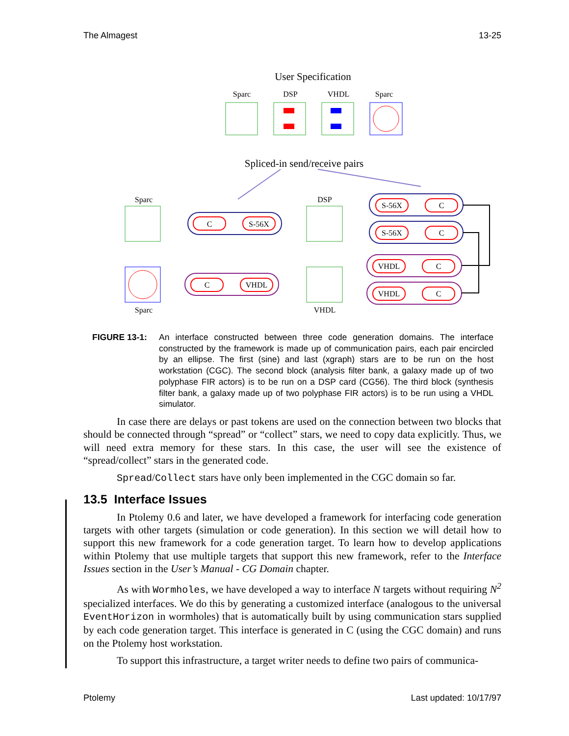The Almagest 13-25
User Specification
Sparc
DSP
VHDL
Sparc
Spliced-in send/receive pairs
Sparc
DSP
Sparc
VHDL
C
S-56X
S-56X
C
S-56X
C
VHDL
C
VHDL
C
C
VHDL
FIGURE 13-1: An interface constructed between three code generation domains. The interface constructed by the framework is made up of communication pairs, each pair encircled by an ellipse. The first (sine) and last (xgraph) stars are to be run on the host workstation (CGC). The second block (analysis filter bank, a galaxy made up of two polyphase FIR actors) is to be run on a DSP card (CG56). The third block (synthesis filter bank, a galaxy made up of two polyphase FIR actors) is to be run using a VHDL simulator.
In case there are delays or past tokens are used on the connection between two blocks that should be connected through “spread” or “collect” stars, we need to copy data explicitly. Thus, we will need extra memory for these stars. In this case, the user will see the existence of “spread/collect” stars in the generated code.
Spread/Collect stars have only been implemented in the CGC domain so far.
13.5 Interface Issues
In Ptolemy 0.6 and later, we have developed a framework for interfacing code generation targets with other targets (simulation or code generation). In this section we will detail how to support this new framework for a code generation target. To learn how to develop applications within Ptolemy that use multiple targets that support this new framework, refer to the Interface Issues section in the User’s Manual - CG Domain chapter.
As with Wormholes, we have developed a way to interface N targets without requiring N<sup>2</sup> specialized interfaces. We do this by generating a customized interface (analogous to the universal EventHorizon in wormholes) that is automatically built by using communication stars supplied by each code generation target. This interface is generated in C (using the CGC domain) and runs on the Ptolemy host workstation.
To support this infrastructure, a target writer needs to define two pairs of communica-
Ptolemy Last updated: 10/17/97